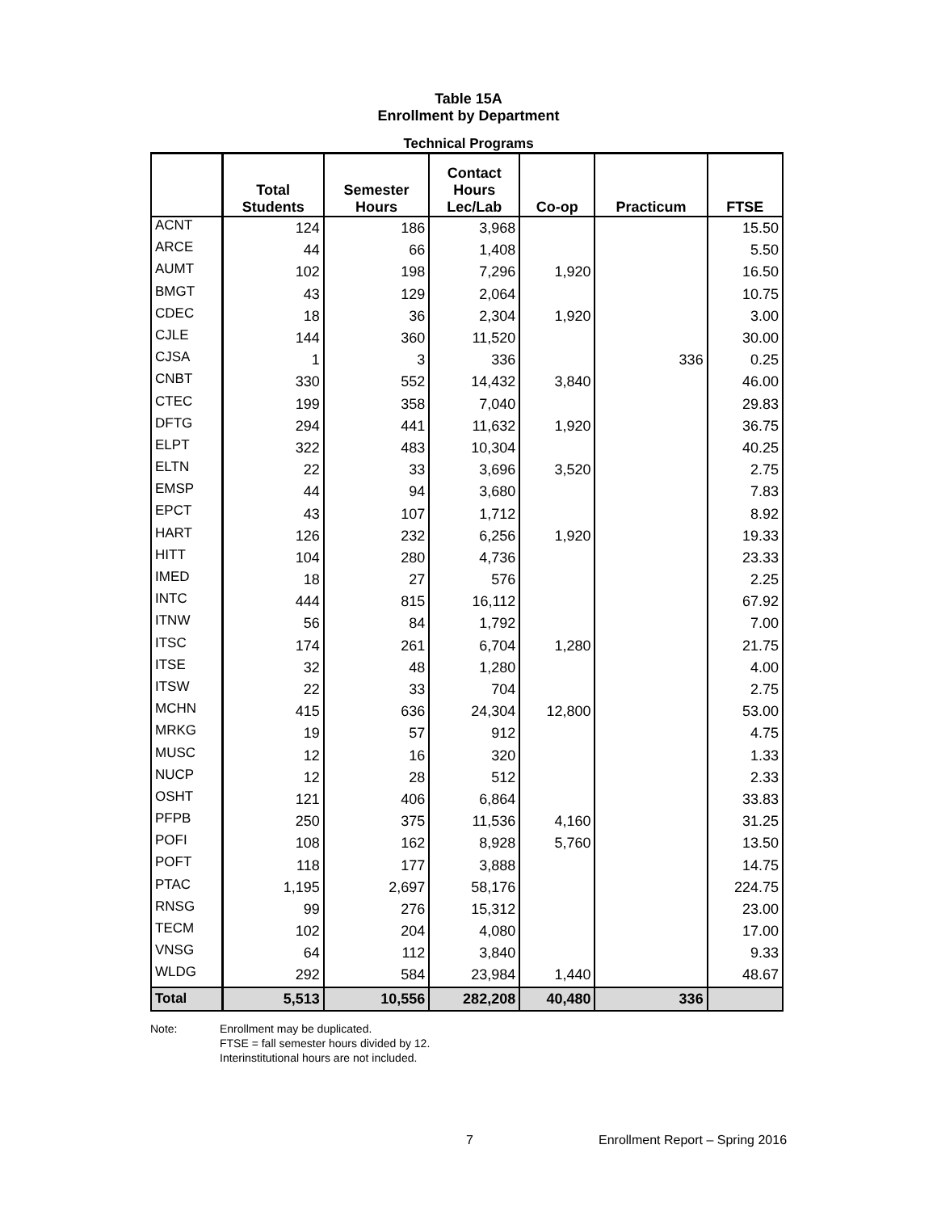Table 15A
Enrollment by Department
Technical Programs
| | Total Students | Semester Hours | Contact Hours Lec/Lab | Co-op | Practicum | FTSE |
| --- | --- | --- | --- | --- | --- | --- |
| ACNT | 124 | 186 | 3,968 | | | 15.50 |
| ARCE | 44 | 66 | 1,408 | | | 5.50 |
| AUMT | 102 | 198 | 7,296 | 1,920 | | 16.50 |
| BMGT | 43 | 129 | 2,064 | | | 10.75 |
| CDEC | 18 | 36 | 2,304 | 1,920 | | 3.00 |
| CJLE | 144 | 360 | 11,520 | | | 30.00 |
| CJSA | 1 | 3 | 336 | | 336 | 0.25 |
| CNBT | 330 | 552 | 14,432 | 3,840 | | 46.00 |
| CTEC | 199 | 358 | 7,040 | | | 29.83 |
| DFTG | 294 | 441 | 11,632 | 1,920 | | 36.75 |
| ELPT | 322 | 483 | 10,304 | | | 40.25 |
| ELTN | 22 | 33 | 3,696 | 3,520 | | 2.75 |
| EMSP | 44 | 94 | 3,680 | | | 7.83 |
| EPCT | 43 | 107 | 1,712 | | | 8.92 |
| HART | 126 | 232 | 6,256 | 1,920 | | 19.33 |
| HITT | 104 | 280 | 4,736 | | | 23.33 |
| IMED | 18 | 27 | 576 | | | 2.25 |
| INTC | 444 | 815 | 16,112 | | | 67.92 |
| ITNW | 56 | 84 | 1,792 | | | 7.00 |
| ITSC | 174 | 261 | 6,704 | 1,280 | | 21.75 |
| ITSE | 32 | 48 | 1,280 | | | 4.00 |
| ITSW | 22 | 33 | 704 | | | 2.75 |
| MCHN | 415 | 636 | 24,304 | 12,800 | | 53.00 |
| MRKG | 19 | 57 | 912 | | | 4.75 |
| MUSC | 12 | 16 | 320 | | | 1.33 |
| NUCP | 12 | 28 | 512 | | | 2.33 |
| OSHT | 121 | 406 | 6,864 | | | 33.83 |
| PFPB | 250 | 375 | 11,536 | 4,160 | | 31.25 |
| POFI | 108 | 162 | 8,928 | 5,760 | | 13.50 |
| POFT | 118 | 177 | 3,888 | | | 14.75 |
| PTAC | 1,195 | 2,697 | 58,176 | | | 224.75 |
| RNSG | 99 | 276 | 15,312 | | | 23.00 |
| TECM | 102 | 204 | 4,080 | | | 17.00 |
| VNSG | 64 | 112 | 3,840 | | | 9.33 |
| WLDG | 292 | 584 | 23,984 | 1,440 | | 48.67 |
| Total | 5,513 | 10,556 | 282,208 | 40,480 | 336 | |
Note: Enrollment may be duplicated.
FTSE = fall semester hours divided by 12.
Interinstitutional hours are not included.
7 Enrollment Report – Spring 2016